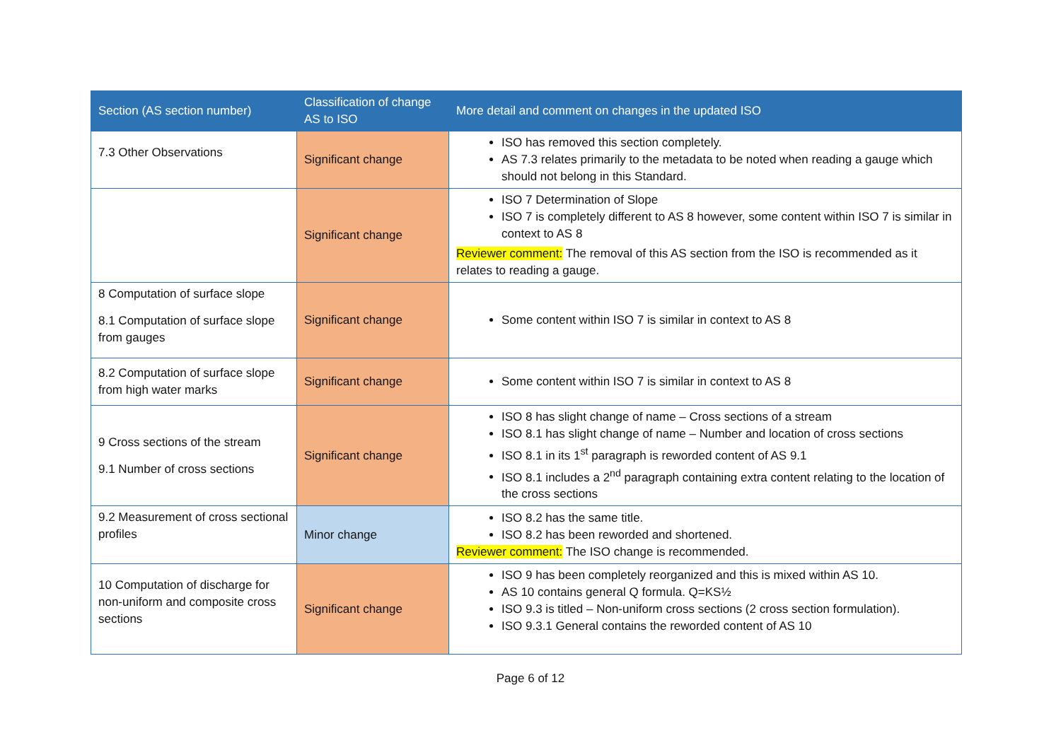| Section (AS section number) | Classification of change AS to ISO | More detail and comment on changes in the updated ISO |
| --- | --- | --- |
| 7.3 Other Observations | Significant change | ISO has removed this section completely. AS 7.3 relates primarily to the metadata to be noted when reading a gauge which should not belong in this Standard. |
| | Significant change | ISO 7 Determination of Slope ISO 7 is completely different to AS 8 however, some content within ISO 7 is similar in context to AS 8 Reviewer comment: The removal of this AS section from the ISO is recommended as it relates to reading a gauge. |
| 8 Computation of surface slope 8.1 Computation of surface slope from gauges | Significant change | Some content within ISO 7 is similar in context to AS 8 |
| 8.2 Computation of surface slope from high water marks | Significant change | Some content within ISO 7 is similar in context to AS 8 |
| 9 Cross sections of the stream 9.1 Number of cross sections | Significant change | ISO 8 has slight change of name – Cross sections of a stream ISO 8.1 has slight change of name – Number and location of cross sections ISO 8.1 in its 1<sup>st</sup> paragraph is reworded content of AS 9.1 ISO 8.1 includes a 2<sup>nd</sup> paragraph containing extra content relating to the location of the cross sections |
| 9.2 Measurement of cross sectional profiles | Minor change | ISO 8.2 has the same title. ISO 8.2 has been reworded and shortened. Reviewer comment: The ISO change is recommended. |
| 10 Computation of discharge for non-uniform and composite cross sections | Significant change | ISO 9 has been completely reorganized and this is mixed within AS 10. AS 10 contains general Q formula. Q=KS½ ISO 9.3 is titled – Non-uniform cross sections (2 cross section formulation). ISO 9.3.1 General contains the reworded content of AS 10 |
Page 6 of 12